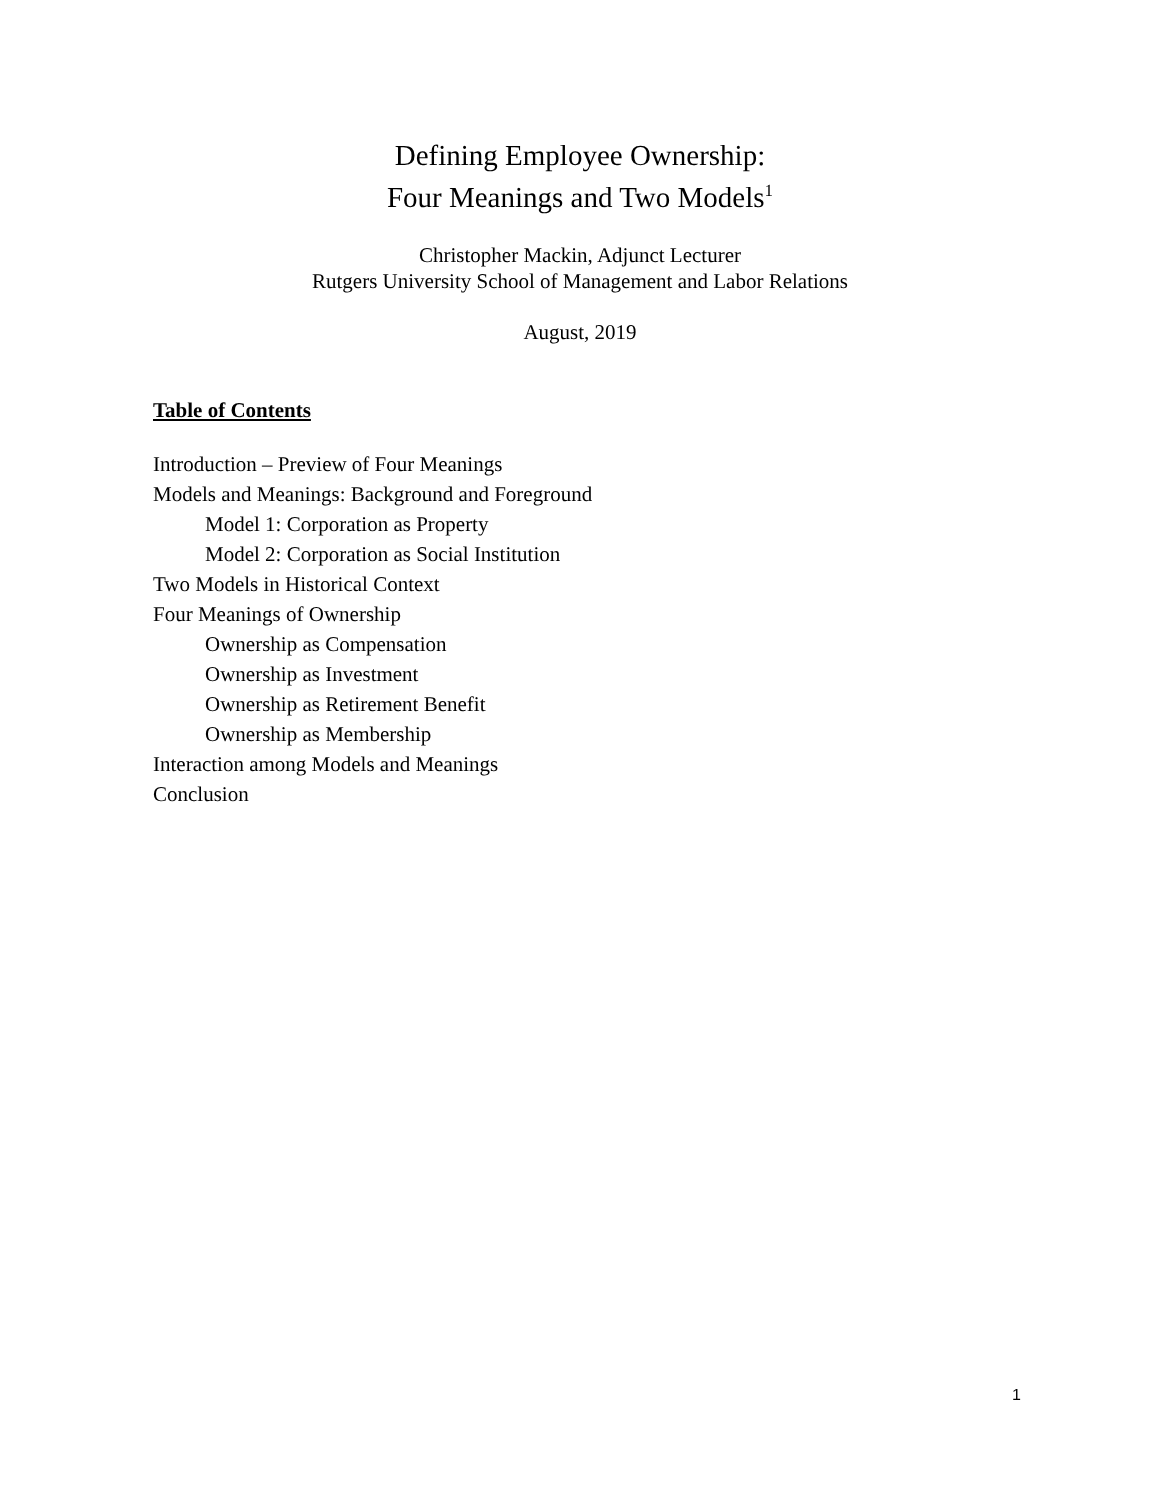Defining Employee Ownership:
Four Meanings and Two Models<sup>1</sup>
Christopher Mackin, Adjunct Lecturer
Rutgers University School of Management and Labor Relations
August, 2019
Table of Contents
Introduction – Preview of Four Meanings
Models and Meanings: Background and Foreground
Model 1: Corporation as Property
Model 2: Corporation as Social Institution
Two Models in Historical Context
Four Meanings of Ownership
Ownership as Compensation
Ownership as Investment
Ownership as Retirement Benefit
Ownership as Membership
Interaction among Models and Meanings
Conclusion
1